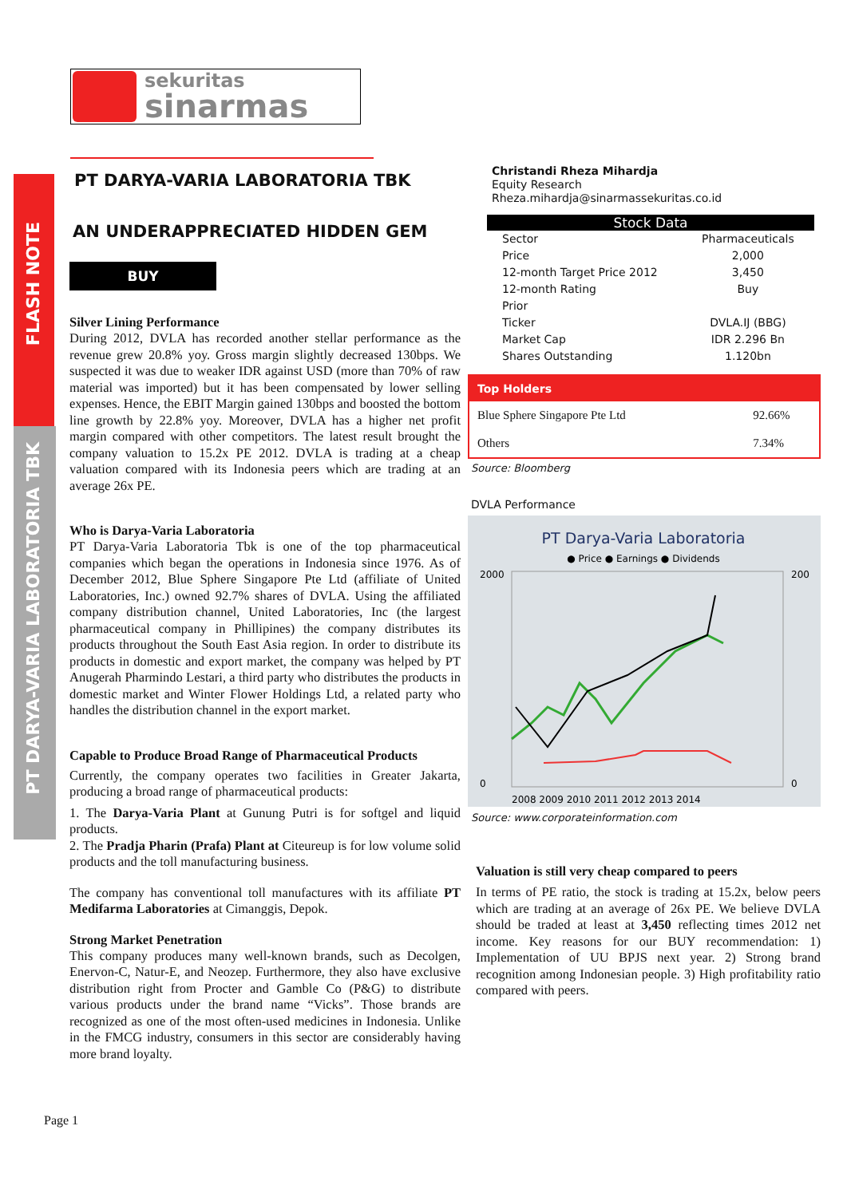sekuritas
sinarmas
FLASH NOTE
PT DARYA-VARIA LABORATORIA TBK
PT DARYA-VARIA LABORATORIA TBK
AN UNDERAPPRECIATED HIDDEN GEM
BUY
Silver Lining Performance
During 2012, DVLA has recorded another stellar performance as the revenue grew 20.8% yoy. Gross margin slightly decreased 130bps. We suspected it was due to weaker IDR against USD (more than 70% of raw material was imported) but it has been compensated by lower selling expenses. Hence, the EBIT Margin gained 130bps and boosted the bottom line growth by 22.8% yoy. Moreover, DVLA has a higher net profit margin compared with other competitors. The latest result brought the company valuation to 15.2x PE 2012. DVLA is trading at a cheap valuation compared with its Indonesia peers which are trading at an average 26x PE.
Who is Darya-Varia Laboratoria
PT Darya-Varia Laboratoria Tbk is one of the top pharmaceutical companies which began the operations in Indonesia since 1976. As of December 2012, Blue Sphere Singapore Pte Ltd (affiliate of United Laboratories, Inc.) owned 92.7% shares of DVLA. Using the affiliated company distribution channel, United Laboratories, Inc (the largest pharmaceutical company in Phillipines) the company distributes its products throughout the South East Asia region. In order to distribute its products in domestic and export market, the company was helped by PT Anugerah Pharmindo Lestari, a third party who distributes the products in domestic market and Winter Flower Holdings Ltd, a related party who handles the distribution channel in the export market.
Capable to Produce Broad Range of Pharmaceutical Products
Currently, the company operates two facilities in Greater Jakarta, producing a broad range of pharmaceutical products:
1. The Darya-Varia Plant at Gunung Putri is for softgel and liquid products.
2. The Pradja Pharin (Prafa) Plant at Citeureup is for low volume solid products and the toll manufacturing business.
The company has conventional toll manufactures with its affiliate PT Medifarma Laboratories at Cimanggis, Depok.
Strong Market Penetration
This company produces many well-known brands, such as Decolgen, Enervon-C, Natur-E, and Neozep. Furthermore, they also have exclusive distribution right from Procter and Gamble Co (P&G) to distribute various products under the brand name “Vicks”. Those brands are recognized as one of the most often-used medicines in Indonesia. Unlike in the FMCG industry, consumers in this sector are considerably having more brand loyalty.
Christandi Rheza Mihardja
Equity Research
Rheza.mihardja@sinarmassekuritas.co.id
Stock Data
| Sector | Pharmaceuticals |
| Price | 2,000 |
| 12-month Target Price 2012 | 3,450 |
| 12-month Rating | Buy |
| Prior | |
| Ticker | DVLA.IJ (BBG) |
| Market Cap | IDR 2.296 Bn |
| Shares Outstanding | 1.120bn |
| Top Holders | |
| --- | --- |
| Blue Sphere Singapore Pte Ltd | 92.66% |
| Others | 7.34% |
Source: Bloomberg
DVLA Performance
PT Darya-Varia Laboratoria
● Price ● Earnings ● Dividends
2000
0
200
0
2008 2009 2010 2011 2012 2013 2014
Source: www.corporateinformation.com
Valuation is still very cheap compared to peers
In terms of PE ratio, the stock is trading at 15.2x, below peers which are trading at an average of 26x PE. We believe DVLA should be traded at least at 3,450 reflecting times 2012 net income. Key reasons for our BUY recommendation: 1) Implementation of UU BPJS next year. 2) Strong brand recognition among Indonesian people. 3) High profitability ratio compared with peers.
Page 1